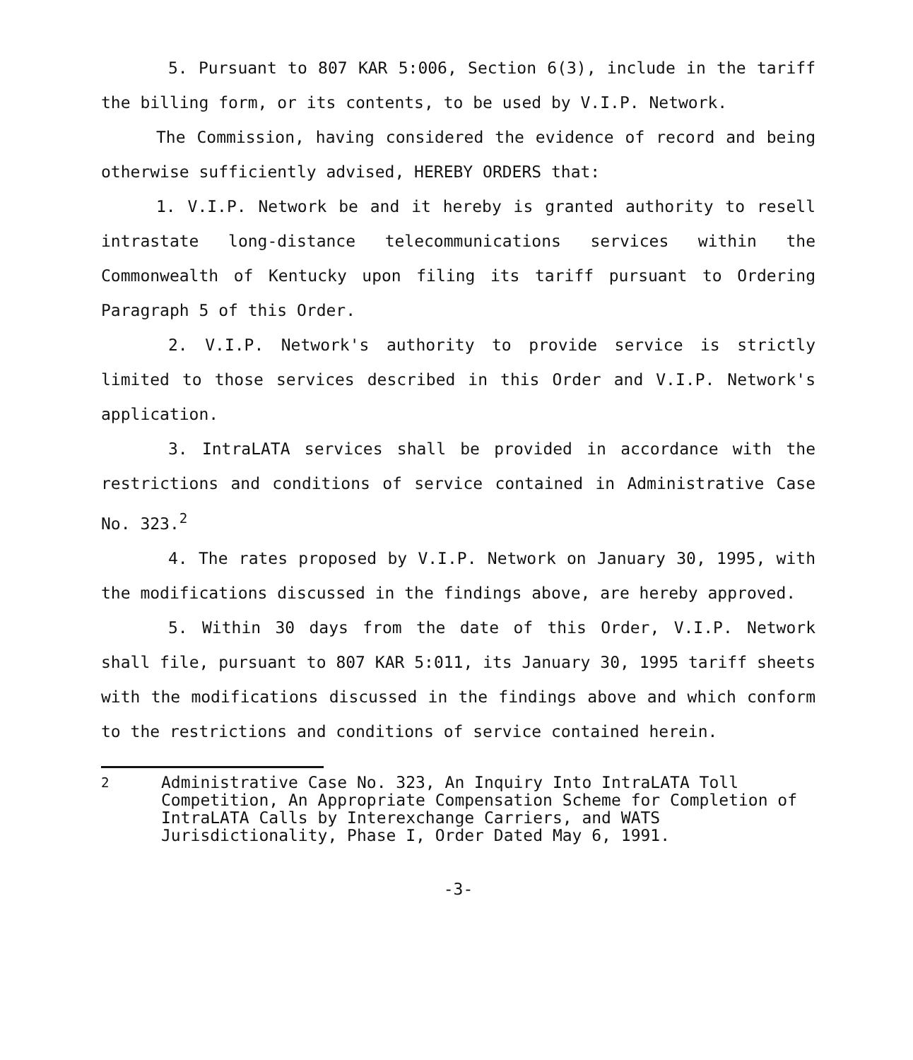5. Pursuant to 807 KAR 5:006, Section 6(3), include in the tariff the billing form, or its contents, to be used by V.I.P. Network.
The Commission, having considered the evidence of record and being otherwise sufficiently advised, HEREBY ORDERS that:
1. V.I.P. Network be and it hereby is granted authority to resell intrastate long-distance telecommunications services within the Commonwealth of Kentucky upon filing its tariff pursuant to Ordering Paragraph 5 of this Order.
2. V.I.P. Network's authority to provide service is strictly limited to those services described in this Order and V.I.P. Network's application.
3. IntraLATA services shall be provided in accordance with the restrictions and conditions of service contained in Administrative Case No. 323.<sup>2</sup>
4. The rates proposed by V.I.P. Network on January 30, 1995, with the modifications discussed in the findings above, are hereby approved.
5. Within 30 days from the date of this Order, V.I.P. Network shall file, pursuant to 807 KAR 5:011, its January 30, 1995 tariff sheets with the modifications discussed in the findings above and which conform to the restrictions and conditions of service contained herein.
<sup>2</sup> Administrative Case No. 323, An Inquiry Into IntraLATA Toll Competition, An Appropriate Compensation Scheme for Completion of IntraLATA Calls by Interexchange Carriers, and WATS Jurisdictionality, Phase I, Order Dated May 6, 1991.
-3-